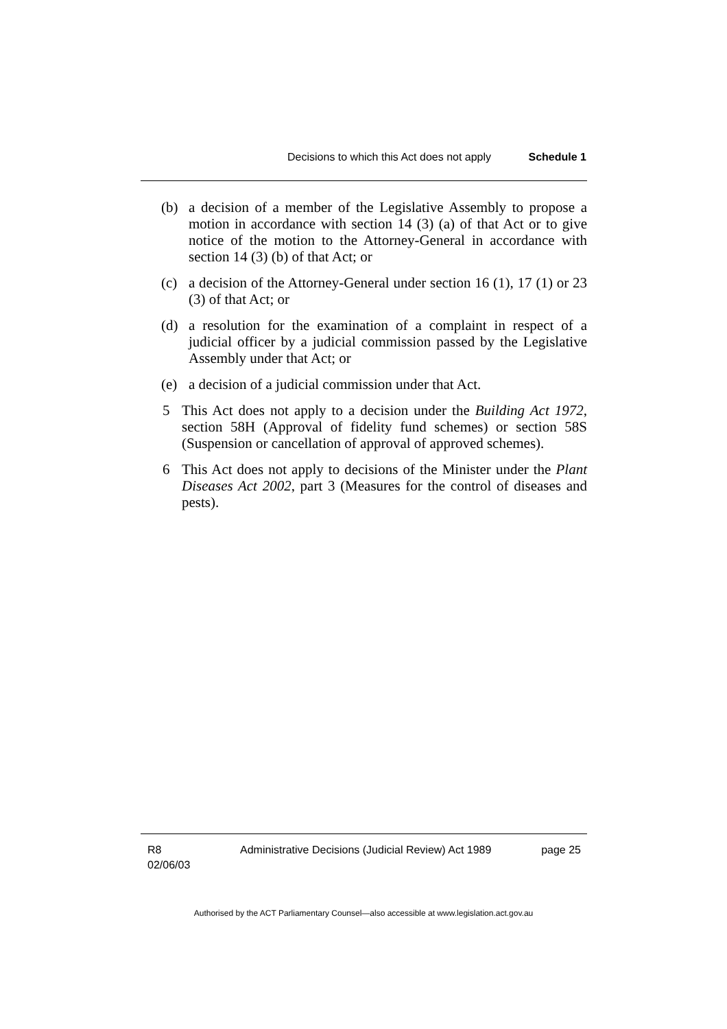Decisions to which this Act does not apply Schedule 1
(b) a decision of a member of the Legislative Assembly to propose a motion in accordance with section 14 (3) (a) of that Act or to give notice of the motion to the Attorney-General in accordance with section 14 (3) (b) of that Act; or
(c) a decision of the Attorney-General under section 16 (1), 17 (1) or 23 (3) of that Act; or
(d) a resolution for the examination of a complaint in respect of a judicial officer by a judicial commission passed by the Legislative Assembly under that Act; or
(e) a decision of a judicial commission under that Act.
5 This Act does not apply to a decision under the Building Act 1972, section 58H (Approval of fidelity fund schemes) or section 58S (Suspension or cancellation of approval of approved schemes).
6 This Act does not apply to decisions of the Minister under the Plant Diseases Act 2002, part 3 (Measures for the control of diseases and pests).
R8
02/06/03 Administrative Decisions (Judicial Review) Act 1989 page 25
Authorised by the ACT Parliamentary Counsel—also accessible at www.legislation.act.gov.au